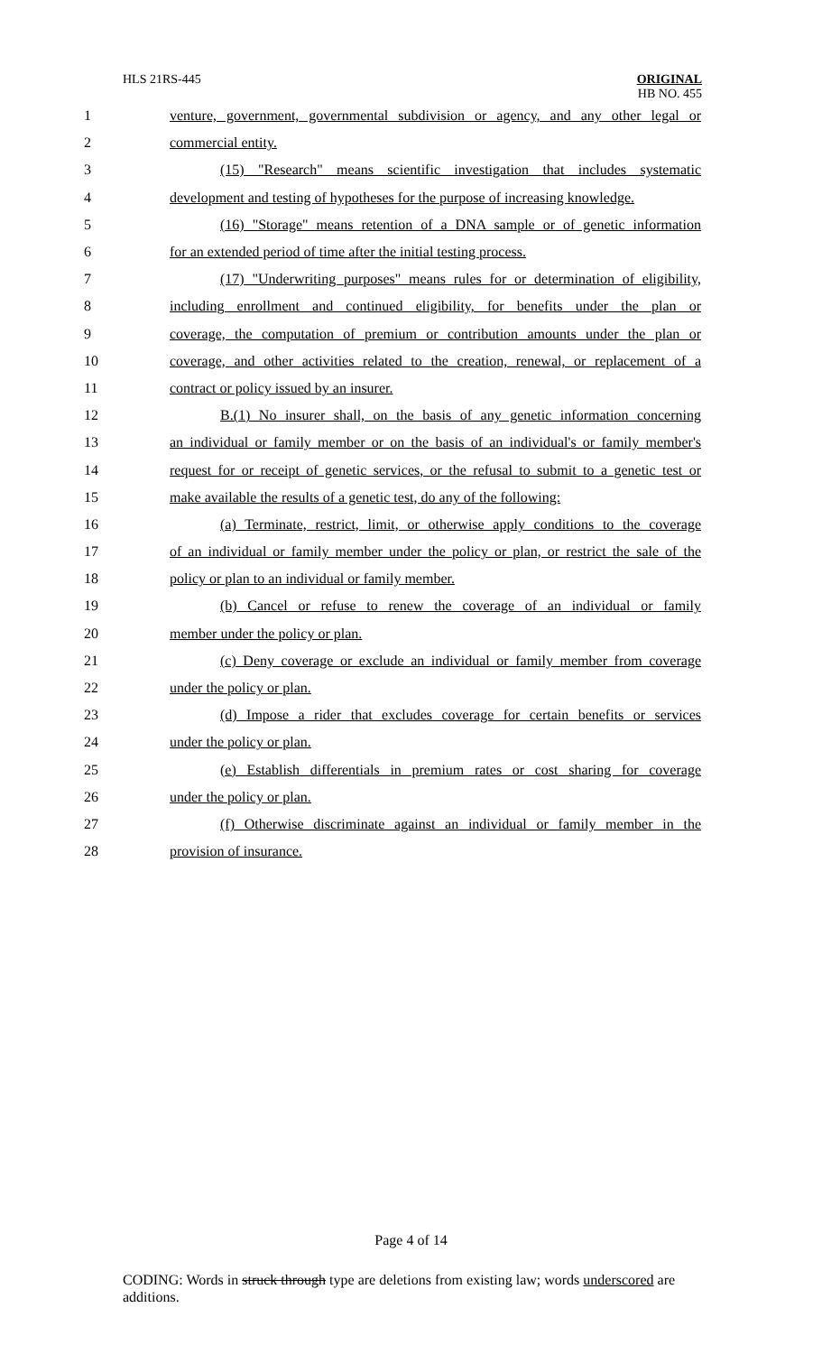HLS 21RS-445
ORIGINAL
HB NO. 455
1 venture, government, governmental subdivision or agency, and any other legal or
2 commercial entity.
3 (15) "Research" means scientific investigation that includes systematic
4 development and testing of hypotheses for the purpose of increasing knowledge.
5 (16) "Storage" means retention of a DNA sample or of genetic information
6 for an extended period of time after the initial testing process.
7 (17) "Underwriting purposes" means rules for or determination of eligibility,
8 including enrollment and continued eligibility, for benefits under the plan or
9 coverage, the computation of premium or contribution amounts under the plan or
10 coverage, and other activities related to the creation, renewal, or replacement of a
11 contract or policy issued by an insurer.
12 B.(1) No insurer shall, on the basis of any genetic information concerning
13 an individual or family member or on the basis of an individual's or family member's
14 request for or receipt of genetic services, or the refusal to submit to a genetic test or
15 make available the results of a genetic test, do any of the following:
16 (a) Terminate, restrict, limit, or otherwise apply conditions to the coverage
17 of an individual or family member under the policy or plan, or restrict the sale of the
18 policy or plan to an individual or family member.
19 (b) Cancel or refuse to renew the coverage of an individual or family
20 member under the policy or plan.
21 (c) Deny coverage or exclude an individual or family member from coverage
22 under the policy or plan.
23 (d) Impose a rider that excludes coverage for certain benefits or services
24 under the policy or plan.
25 (e) Establish differentials in premium rates or cost sharing for coverage
26 under the policy or plan.
27 (f) Otherwise discriminate against an individual or family member in the
28 provision of insurance.
Page 4 of 14
CODING: Words in struck through type are deletions from existing law; words underscored are additions.